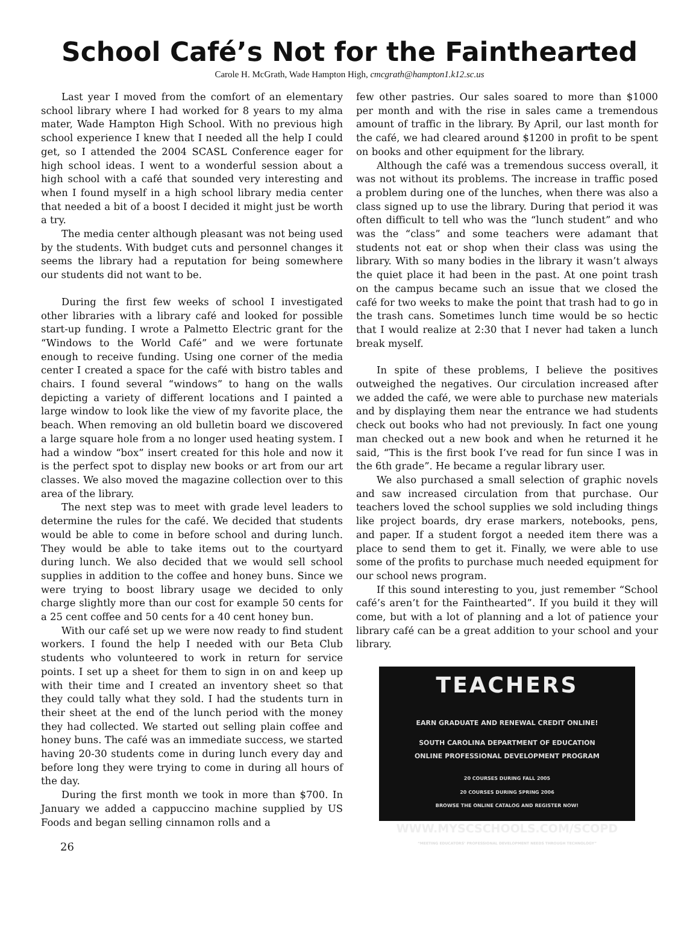School Café’s Not for the Fainthearted
Carole H. McGrath, Wade Hampton High, cmcgrath@hampton1.k12.sc.us
Last year I moved from the comfort of an elementary school library where I had worked for 8 years to my alma mater, Wade Hampton High School. With no previous high school experience I knew that I needed all the help I could get, so I attended the 2004 SCASL Conference eager for high school ideas. I went to a wonderful session about a high school with a café that sounded very interesting and when I found myself in a high school library media center that needed a bit of a boost I decided it might just be worth a try.
The media center although pleasant was not being used by the students. With budget cuts and personnel changes it seems the library had a reputation for being somewhere our students did not want to be.
During the first few weeks of school I investigated other libraries with a library café and looked for possible start-up funding. I wrote a Palmetto Electric grant for the “Windows to the World Café” and we were fortunate enough to receive funding. Using one corner of the media center I created a space for the café with bistro tables and chairs. I found several “windows” to hang on the walls depicting a variety of different locations and I painted a large window to look like the view of my favorite place, the beach. When removing an old bulletin board we discovered a large square hole from a no longer used heating system. I had a window “box” insert created for this hole and now it is the perfect spot to display new books or art from our art classes. We also moved the magazine collection over to this area of the library.
The next step was to meet with grade level leaders to determine the rules for the café. We decided that students would be able to come in before school and during lunch. They would be able to take items out to the courtyard during lunch. We also decided that we would sell school supplies in addition to the coffee and honey buns. Since we were trying to boost library usage we decided to only charge slightly more than our cost for example 50 cents for a 25 cent coffee and 50 cents for a 40 cent honey bun.
With our café set up we were now ready to find student workers. I found the help I needed with our Beta Club students who volunteered to work in return for service points. I set up a sheet for them to sign in on and keep up with their time and I created an inventory sheet so that they could tally what they sold. I had the students turn in their sheet at the end of the lunch period with the money they had collected. We started out selling plain coffee and honey buns. The café was an immediate success, we started having 20-30 students come in during lunch every day and before long they were trying to come in during all hours of the day.
During the first month we took in more than $700. In January we added a cappuccino machine supplied by US Foods and began selling cinnamon rolls and a
few other pastries. Our sales soared to more than $1000 per month and with the rise in sales came a tremendous amount of traffic in the library. By April, our last month for the café, we had cleared around $1200 in profit to be spent on books and other equipment for the library.
Although the café was a tremendous success overall, it was not without its problems. The increase in traffic posed a problem during one of the lunches, when there was also a class signed up to use the library. During that period it was often difficult to tell who was the “lunch student” and who was the “class” and some teachers were adamant that students not eat or shop when their class was using the library. With so many bodies in the library it wasn’t always the quiet place it had been in the past. At one point trash on the campus became such an issue that we closed the café for two weeks to make the point that trash had to go in the trash cans. Sometimes lunch time would be so hectic that I would realize at 2:30 that I never had taken a lunch break myself.
In spite of these problems, I believe the positives outweighed the negatives. Our circulation increased after we added the café, we were able to purchase new materials and by displaying them near the entrance we had students check out books who had not previously. In fact one young man checked out a new book and when he returned it he said, “This is the first book I’ve read for fun since I was in the 6th grade”. He became a regular library user.
We also purchased a small selection of graphic novels and saw increased circulation from that purchase. Our teachers loved the school supplies we sold including things like project boards, dry erase markers, notebooks, pens, and paper. If a student forgot a needed item there was a place to send them to get it. Finally, we were able to use some of the profits to purchase much needed equipment for our school news program.
If this sound interesting to you, just remember “School café’s aren’t for the Fainthearted”. If you build it they will come, but with a lot of planning and a lot of patience your library café can be a great addition to your school and your library.
TEACHERS
EARN GRADUATE AND RENEWAL CREDIT ONLINE!
SOUTH CAROLINA DEPARTMENT OF EDUCATION
ONLINE PROFESSIONAL DEVELOPMENT PROGRAM
20 COURSES DURING FALL 2005
20 COURSES DURING SPRING 2006
BROWSE THE ONLINE CATALOG AND REGISTER NOW!
WWW.MYSCSCHOOLS.COM/SCOPD
“MEETING EDUCATORS’ PROFESSIONAL DEVELOPMENT NEEDS THROUGH TECHNOLOGY”
26